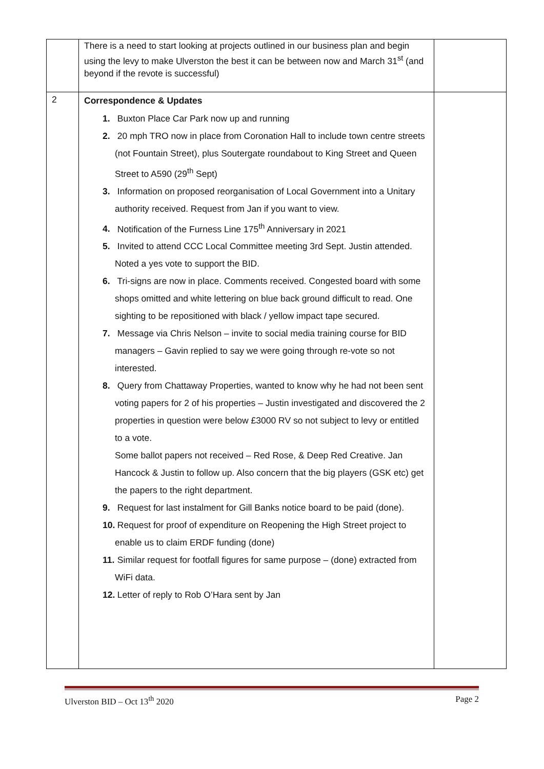| | There is a need to start looking at projects outlined in our business plan and begin using the levy to make Ulverston the best it can be between now and March 31<sup>st</sup> (and beyond if the revote is successful) | |
| 2 | Correspondence & Updates 1. Buxton Place Car Park now up and running 2. 20 mph TRO now in place from Coronation Hall to include town centre streets (not Fountain Street), plus Soutergate roundabout to King Street and Queen Street to A590 (29<sup>th</sup> Sept) 3. Information on proposed reorganisation of Local Government into a Unitary authority received. Request from Jan if you want to view. 4. Notification of the Furness Line 175<sup>th</sup> Anniversary in 2021 5. Invited to attend CCC Local Committee meeting 3rd Sept. Justin attended. Noted a yes vote to support the BID. 6. Tri-signs are now in place. Comments received. Congested board with some shops omitted and white lettering on blue back ground difficult to read. One sighting to be repositioned with black / yellow impact tape secured. 7. Message via Chris Nelson – invite to social media training course for BID managers – Gavin replied to say we were going through re-vote so not interested. 8. Query from Chattaway Properties, wanted to know why he had not been sent voting papers for 2 of his properties – Justin investigated and discovered the 2 properties in question were below £3000 RV so not subject to levy or entitled to a vote. Some ballot papers not received – Red Rose, & Deep Red Creative. Jan Hancock & Justin to follow up. Also concern that the big players (GSK etc) get the papers to the right department. 9. Request for last instalment for Gill Banks notice board to be paid (done). 10. Request for proof of expenditure on Reopening the High Street project to enable us to claim ERDF funding (done) 11. Similar request for footfall figures for same purpose – (done) extracted from WiFi data. 12. Letter of reply to Rob O’Hara sent by Jan | |
Ulverston BID – Oct 13<sup>th</sup> 2020 Page 2